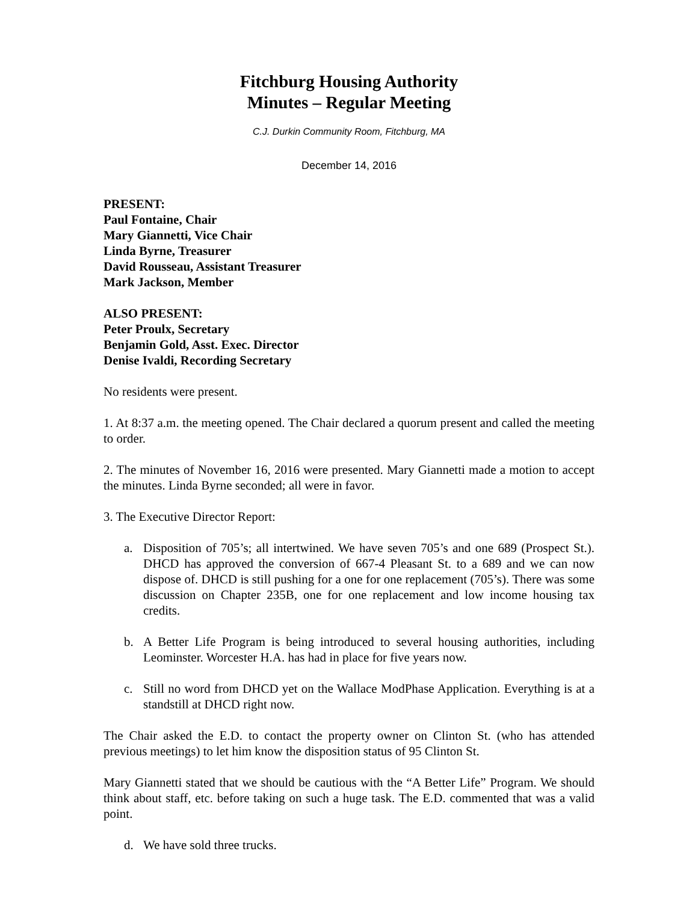Fitchburg Housing Authority
Minutes – Regular Meeting
C.J. Durkin Community Room, Fitchburg, MA
December 14, 2016
PRESENT:
Paul Fontaine, Chair
Mary Giannetti, Vice Chair
Linda Byrne, Treasurer
David Rousseau, Assistant Treasurer
Mark Jackson, Member
ALSO PRESENT:
Peter Proulx, Secretary
Benjamin Gold, Asst. Exec. Director
Denise Ivaldi, Recording Secretary
No residents were present.
1. At 8:37 a.m. the meeting opened. The Chair declared a quorum present and called the meeting to order.
2. The minutes of November 16, 2016 were presented. Mary Giannetti made a motion to accept the minutes. Linda Byrne seconded; all were in favor.
3. The Executive Director Report:
a. Disposition of 705’s; all intertwined. We have seven 705’s and one 689 (Prospect St.). DHCD has approved the conversion of 667-4 Pleasant St. to a 689 and we can now dispose of. DHCD is still pushing for a one for one replacement (705’s). There was some discussion on Chapter 235B, one for one replacement and low income housing tax credits.
b. A Better Life Program is being introduced to several housing authorities, including Leominster. Worcester H.A. has had in place for five years now.
c. Still no word from DHCD yet on the Wallace ModPhase Application. Everything is at a standstill at DHCD right now.
The Chair asked the E.D. to contact the property owner on Clinton St. (who has attended previous meetings) to let him know the disposition status of 95 Clinton St.
Mary Giannetti stated that we should be cautious with the “A Better Life” Program. We should think about staff, etc. before taking on such a huge task. The E.D. commented that was a valid point.
d. We have sold three trucks.